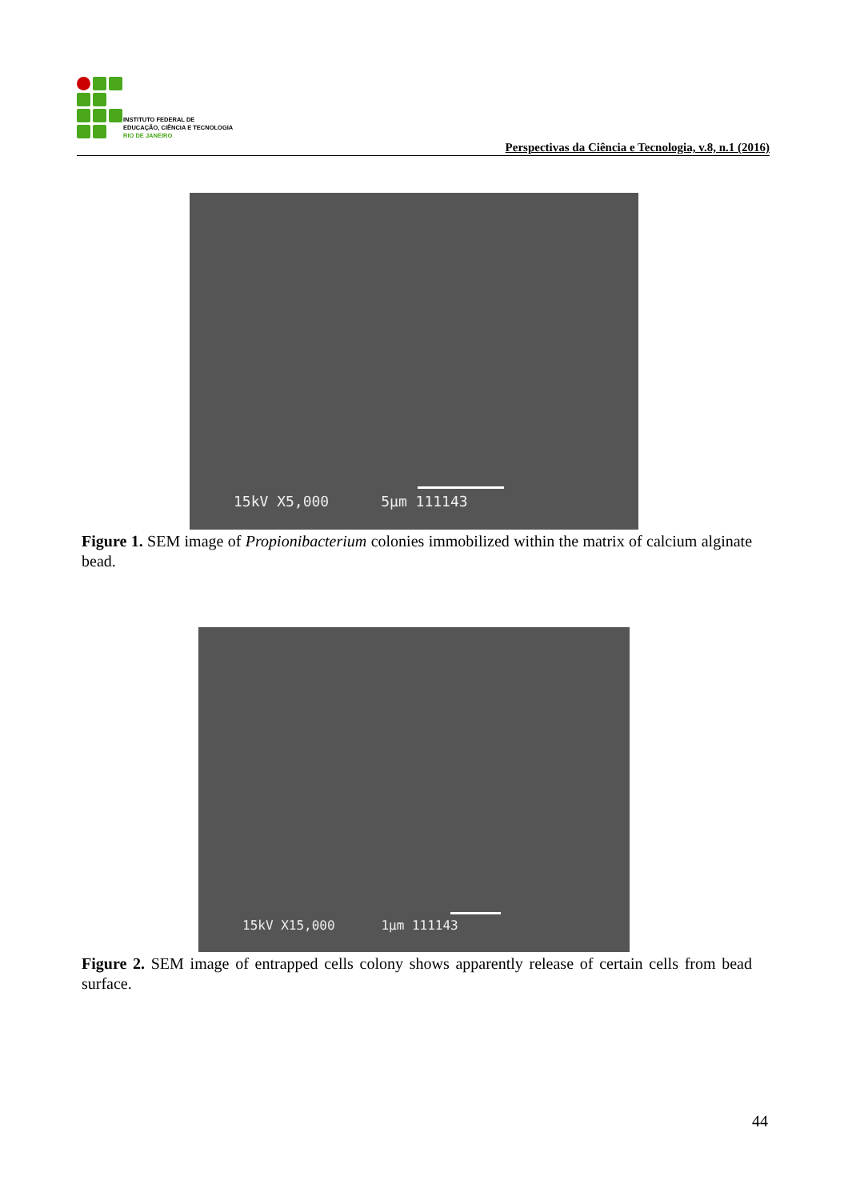INSTITUTO FEDERAL DE
EDUCAÇÃO, CIÊNCIA E TECNOLOGIA
RIO DE JANEIRO
Perspectivas da Ciência e Tecnologia, v.8, n.1 (2016)
15kV X5,000 5µm 111143
Figure 1. SEM image of Propionibacterium colonies immobilized within the matrix of calcium alginate bead.
15kV X15,000 1µm 111143
Figure 2. SEM image of entrapped cells colony shows apparently release of certain cells from bead surface.
44